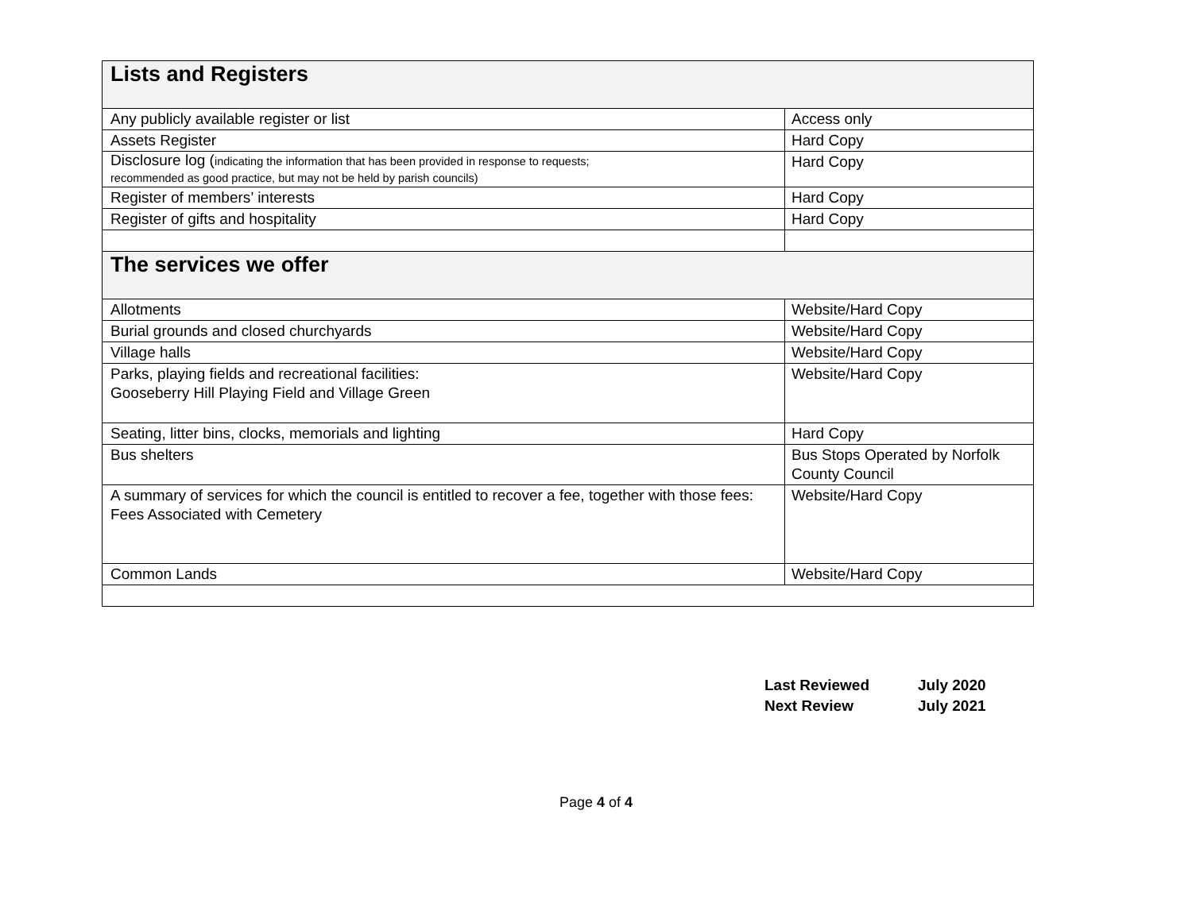| Lists and Registers | |
| --- | --- |
| Any publicly available register or list | Access only |
| Assets Register | Hard Copy |
| Disclosure log ( indicating the information that has been provided in response to requests; recommended as good practice, but may not be held by parish councils) | Hard Copy |
| Register of members’ interests | Hard Copy |
| Register of gifts and hospitality | Hard Copy |
| The services we offer | |
| Allotments | Website/Hard Copy |
| Burial grounds and closed churchyards | Website/Hard Copy |
| Village halls | Website/Hard Copy |
| Parks, playing fields and recreational facilities: Gooseberry Hill Playing Field and Village Green | Website/Hard Copy |
| Seating, litter bins, clocks, memorials and lighting | Hard Copy |
| Bus shelters | Bus Stops Operated by Norfolk County Council |
| A summary of services for which the council is entitled to recover a fee, together with those fees: Fees Associated with Cemetery | Website/Hard Copy |
| Common Lands | Website/Hard Copy |
| Last Reviewed | July 2020 |
| Next Review | July 2021 |
Page 4 of 4